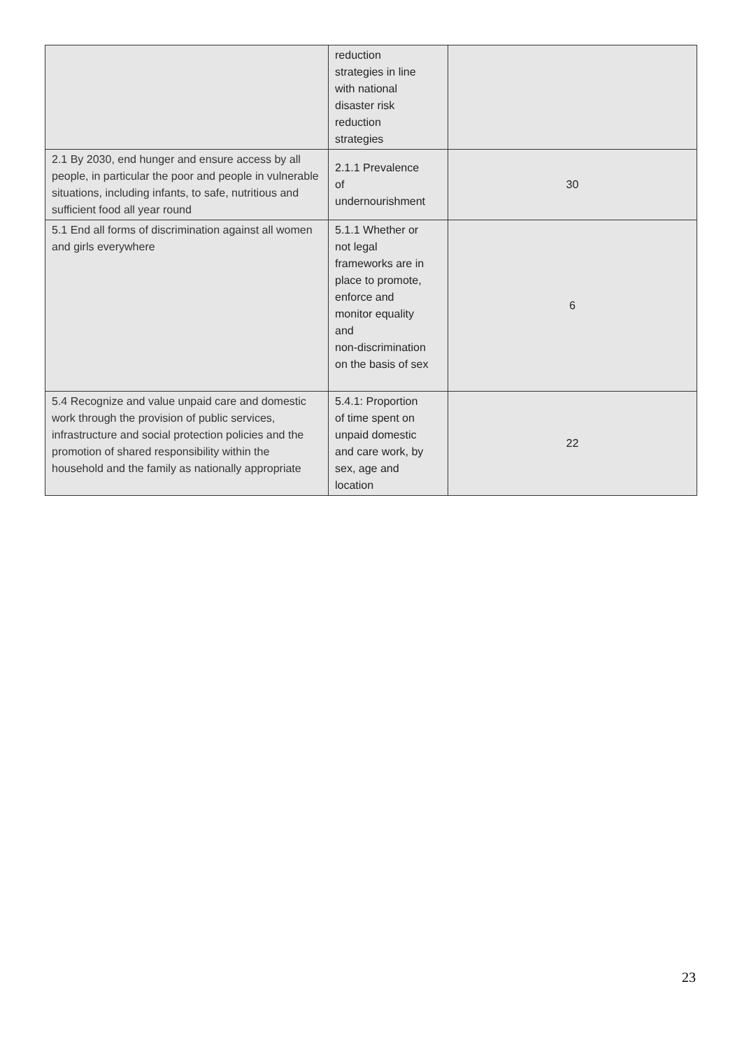| | reduction strategies in line with national disaster risk reduction strategies | |
| 2.1 By 2030, end hunger and ensure access by all people, in particular the poor and people in vulnerable situations, including infants, to safe, nutritious and sufficient food all year round | 2.1.1 Prevalence of undernourishment | 30 |
| 5.1 End all forms of discrimination against all women and girls everywhere | 5.1.1 Whether or not legal frameworks are in place to promote, enforce and monitor equality and non-discrimination on the basis of sex | 6 |
| 5.4 Recognize and value unpaid care and domestic work through the provision of public services, infrastructure and social protection policies and the promotion of shared responsibility within the household and the family as nationally appropriate | 5.4.1: Proportion of time spent on unpaid domestic and care work, by sex, age and location | 22 |
23